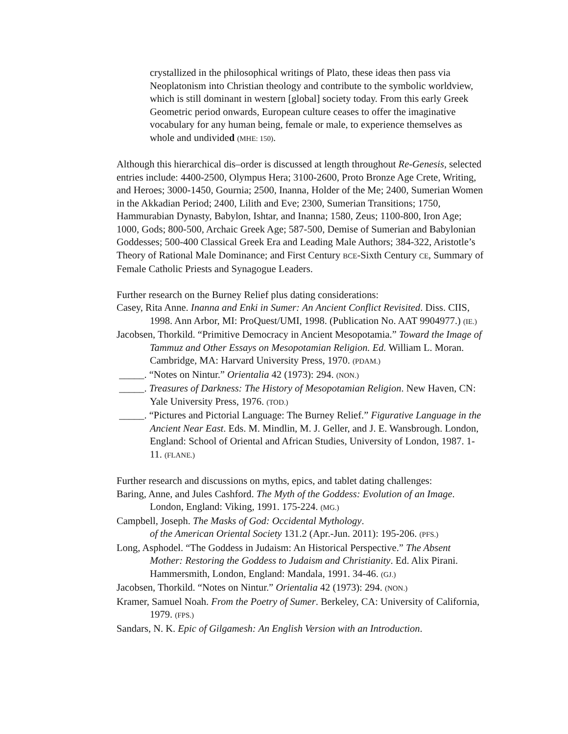crystallized in the philosophical writings of Plato, these ideas then pass via Neoplatonism into Christian theology and contribute to the symbolic worldview, which is still dominant in western [global] society today. From this early Greek Geometric period onwards, European culture ceases to offer the imaginative vocabulary for any human being, female or male, to experience themselves as whole and undivided (MHE: 150).
Although this hierarchical dis–order is discussed at length throughout Re-Genesis, selected entries include: 4400-2500, Olympus Hera; 3100-2600, Proto Bronze Age Crete, Writing, and Heroes; 3000-1450, Gournia; 2500, Inanna, Holder of the Me; 2400, Sumerian Women in the Akkadian Period; 2400, Lilith and Eve; 2300, Sumerian Transitions; 1750, Hammurabian Dynasty, Babylon, Ishtar, and Inanna; 1580, Zeus; 1100-800, Iron Age; 1000, Gods; 800-500, Archaic Greek Age; 587-500, Demise of Sumerian and Babylonian Goddesses; 500-400 Classical Greek Era and Leading Male Authors; 384-322, Aristotle’s Theory of Rational Male Dominance; and First Century BCE-Sixth Century CE, Summary of Female Catholic Priests and Synagogue Leaders.
Further research on the Burney Relief plus dating considerations:
Casey, Rita Anne. Inanna and Enki in Sumer: An Ancient Conflict Revisited. Diss. CIIS, 1998. Ann Arbor, MI: ProQuest/UMI, 1998. (Publication No. AAT 9904977.) (IE.)
Jacobsen, Thorkild. “Primitive Democracy in Ancient Mesopotamia.” Toward the Image of Tammuz and Other Essays on Mesopotamian Religion. Ed. William L. Moran. Cambridge, MA: Harvard University Press, 1970. (PDAM.)
_____. “Notes on Nintur.” Orientalia 42 (1973): 294. (NON.)
_____. Treasures of Darkness: The History of Mesopotamian Religion. New Haven, CN: Yale University Press, 1976. (TOD.)
_____. “Pictures and Pictorial Language: The Burney Relief.” Figurative Language in the Ancient Near East. Eds. M. Mindlin, M. J. Geller, and J. E. Wansbrough. London, England: School of Oriental and African Studies, University of London, 1987. 1-11. (FLANE.)
Further research and discussions on myths, epics, and tablet dating challenges:
Baring, Anne, and Jules Cashford. The Myth of the Goddess: Evolution of an Image. London, England: Viking, 1991. 175-224. (MG.)
Campbell, Joseph. The Masks of God: Occidental Mythology.
of the American Oriental Society 131.2 (Apr.-Jun. 2011): 195-206. (PFS.)
Long, Asphodel. “The Goddess in Judaism: An Historical Perspective.” The Absent Mother: Restoring the Goddess to Judaism and Christianity. Ed. Alix Pirani. Hammersmith, London, England: Mandala, 1991. 34-46. (GJ.)
Jacobsen, Thorkild. “Notes on Nintur.” Orientalia 42 (1973): 294. (NON.)
Kramer, Samuel Noah. From the Poetry of Sumer. Berkeley, CA: University of California, 1979. (FPS.)
Sandars, N. K. Epic of Gilgamesh: An English Version with an Introduction.